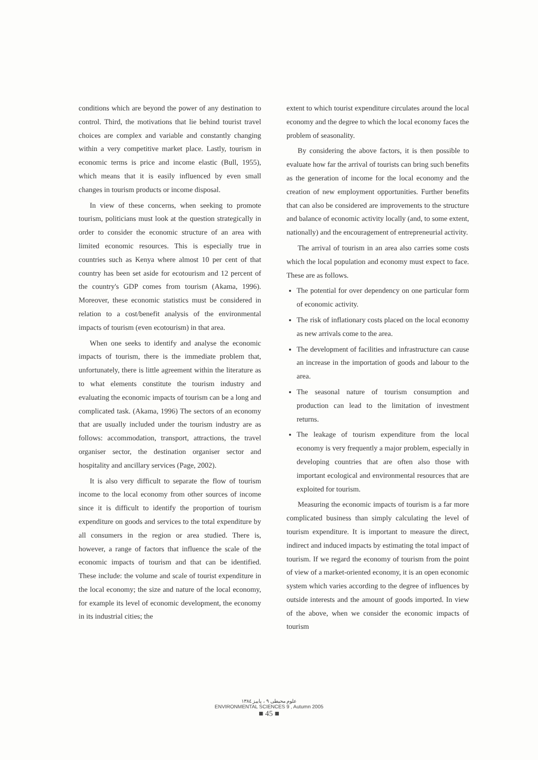conditions which are beyond the power of any destination to control. Third, the motivations that lie behind tourist travel choices are complex and variable and constantly changing within a very competitive market place. Lastly, tourism in economic terms is price and income elastic (Bull, 1955), which means that it is easily influenced by even small changes in tourism products or income disposal.
In view of these concerns, when seeking to promote tourism, politicians must look at the question strategically in order to consider the economic structure of an area with limited economic resources. This is especially true in countries such as Kenya where almost 10 per cent of that country has been set aside for ecotourism and 12 percent of the country's GDP comes from tourism (Akama, 1996). Moreover, these economic statistics must be considered in relation to a cost/benefit analysis of the environmental impacts of tourism (even ecotourism) in that area.
When one seeks to identify and analyse the economic impacts of tourism, there is the immediate problem that, unfortunately, there is little agreement within the literature as to what elements constitute the tourism industry and evaluating the economic impacts of tourism can be a long and complicated task. (Akama, 1996) The sectors of an economy that are usually included under the tourism industry are as follows: accommodation, transport, attractions, the travel organiser sector, the destination organiser sector and hospitality and ancillary services (Page, 2002).
It is also very difficult to separate the flow of tourism income to the local economy from other sources of income since it is difficult to identify the proportion of tourism expenditure on goods and services to the total expenditure by all consumers in the region or area studied. There is, however, a range of factors that influence the scale of the economic impacts of tourism and that can be identified. These include: the volume and scale of tourist expenditure in the local economy; the size and nature of the local economy, for example its level of economic development, the economy in its industrial cities; the
extent to which tourist expenditure circulates around the local economy and the degree to which the local economy faces the problem of seasonality.
By considering the above factors, it is then possible to evaluate how far the arrival of tourists can bring such benefits as the generation of income for the local economy and the creation of new employment opportunities. Further benefits that can also be considered are improvements to the structure and balance of economic activity locally (and, to some extent, nationally) and the encouragement of entrepreneurial activity.
The arrival of tourism in an area also carries some costs which the local population and economy must expect to face. These are as follows.
The potential for over dependency on one particular form of economic activity.
The risk of inflationary costs placed on the local economy as new arrivals come to the area.
The development of facilities and infrastructure can cause an increase in the importation of goods and labour to the area.
The seasonal nature of tourism consumption and production can lead to the limitation of investment returns.
The leakage of tourism expenditure from the local economy is very frequently a major problem, especially in developing countries that are often also those with important ecological and environmental resources that are exploited for tourism.
Measuring the economic impacts of tourism is a far more complicated business than simply calculating the level of tourism expenditure. It is important to measure the direct, indirect and induced impacts by estimating the total impact of tourism. If we regard the economy of tourism from the point of view of a market-oriented economy, it is an open economic system which varies according to the degree of influences by outside interests and the amount of goods imported. In view of the above, when we consider the economic impacts of tourism
علوم محیطی ۹ ، پاییز ۱۳۸٤
ENVIRONMENTAL SCIENCES 9 , Autumn 2005
■ 45 ■